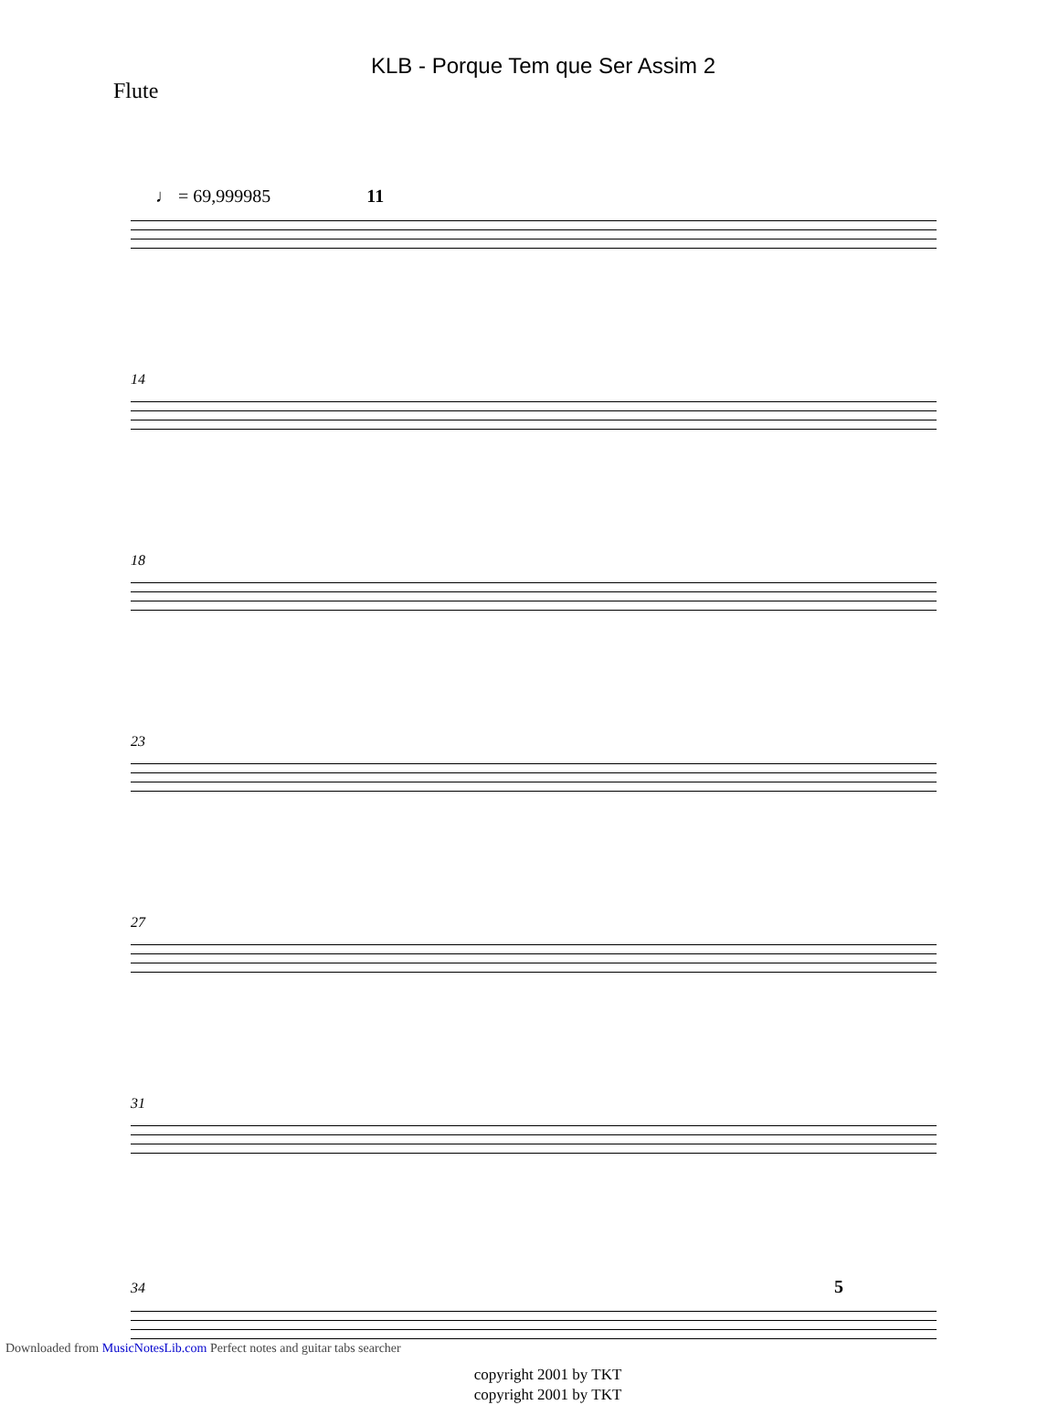KLB - Porque Tem que Ser Assim 2
Flute
♩ = 69,999985 11
14
18
23
27
31
34 5
copyright 2001 by TKT
copyright 2001 by TKT
Downloaded from MusicNotesLib.com Perfect notes and guitar tabs searcher